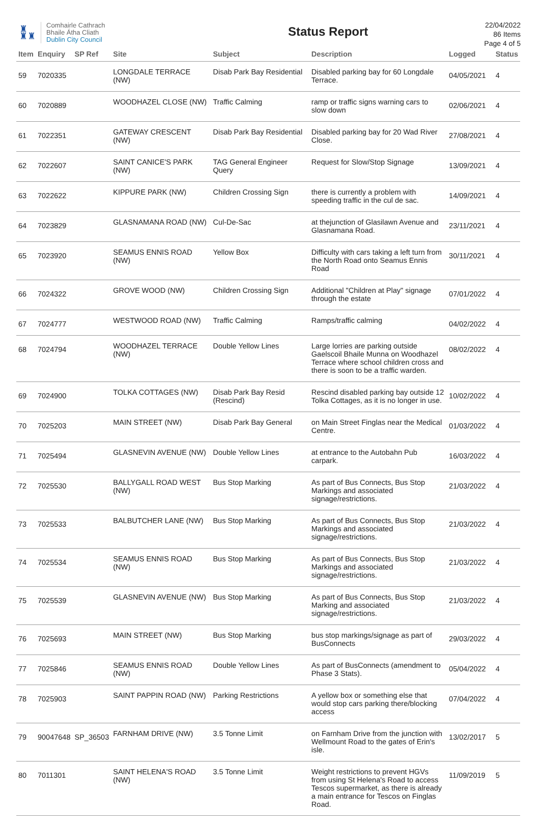♜
♜♜
Comhairle Cathrach
Bhaile Átha Cliath
Dublin City Council
Status Report
22/04/2022
86 Items
Page 4 of 5
| Item | Enquiry | SP Ref | Site | Subject | Description | Logged | Status |
| --- | --- | --- | --- | --- | --- | --- | --- |
| 59 | 7020335 | | LONGDALE TERRACE (NW) | Disab Park Bay Residential | Disabled parking bay for 60 Longdale Terrace. | 04/05/2021 | 4 |
| 60 | 7020889 | | WOODHAZEL CLOSE (NW) | Traffic Calming | ramp or traffic signs warning cars to slow down | 02/06/2021 | 4 |
| 61 | 7022351 | | GATEWAY CRESCENT (NW) | Disab Park Bay Residential | Disabled parking bay for 20 Wad River Close. | 27/08/2021 | 4 |
| 62 | 7022607 | | SAINT CANICE'S PARK (NW) | TAG General Engineer Query | Request for Slow/Stop Signage | 13/09/2021 | 4 |
| 63 | 7022622 | | KIPPURE PARK (NW) | Children Crossing Sign | there is currently a problem with speeding traffic in the cul de sac. | 14/09/2021 | 4 |
| 64 | 7023829 | | GLASNAMANA ROAD (NW) | Cul-De-Sac | at thejunction of Glasilawn Avenue and Glasnamana Road. | 23/11/2021 | 4 |
| 65 | 7023920 | | SEAMUS ENNIS ROAD (NW) | Yellow Box | Difficulty with cars taking a left turn from the North Road onto Seamus Ennis Road | 30/11/2021 | 4 |
| 66 | 7024322 | | GROVE WOOD (NW) | Children Crossing Sign | Additional "Children at Play" signage through the estate | 07/01/2022 | 4 |
| 67 | 7024777 | | WESTWOOD ROAD (NW) | Traffic Calming | Ramps/traffic calming | 04/02/2022 | 4 |
| 68 | 7024794 | | WOODHAZEL TERRACE (NW) | Double Yellow Lines | Large lorries are parking outside Gaelscoil Bhaile Munna on Woodhazel Terrace where school children cross and there is soon to be a traffic warden. | 08/02/2022 | 4 |
| 69 | 7024900 | | TOLKA COTTAGES (NW) | Disab Park Bay Resid (Rescind) | Rescind disabled parking bay outside 12 Tolka Cottages, as it is no longer in use. | 10/02/2022 | 4 |
| 70 | 7025203 | | MAIN STREET (NW) | Disab Park Bay General | on Main Street Finglas near the Medical Centre. | 01/03/2022 | 4 |
| 71 | 7025494 | | GLASNEVIN AVENUE (NW) | Double Yellow Lines | at entrance to the Autobahn Pub carpark. | 16/03/2022 | 4 |
| 72 | 7025530 | | BALLYGALL ROAD WEST (NW) | Bus Stop Marking | As part of Bus Connects, Bus Stop Markings and associated signage/restrictions. | 21/03/2022 | 4 |
| 73 | 7025533 | | BALBUTCHER LANE (NW) | Bus Stop Marking | As part of Bus Connects, Bus Stop Markings and associated signage/restrictions. | 21/03/2022 | 4 |
| 74 | 7025534 | | SEAMUS ENNIS ROAD (NW) | Bus Stop Marking | As part of Bus Connects, Bus Stop Markings and associated signage/restrictions. | 21/03/2022 | 4 |
| 75 | 7025539 | | GLASNEVIN AVENUE (NW) | Bus Stop Marking | As part of Bus Connects, Bus Stop Marking and associated signage/restrictions. | 21/03/2022 | 4 |
| 76 | 7025693 | | MAIN STREET (NW) | Bus Stop Marking | bus stop markings/signage as part of BusConnects | 29/03/2022 | 4 |
| 77 | 7025846 | | SEAMUS ENNIS ROAD (NW) | Double Yellow Lines | As part of BusConnects (amendment to Phase 3 Stats). | 05/04/2022 | 4 |
| 78 | 7025903 | | SAINT PAPPIN ROAD (NW) | Parking Restrictions | A yellow box or something else that would stop cars parking there/blocking access | 07/04/2022 | 4 |
| 79 | 90047648 | SP_36503 | FARNHAM DRIVE (NW) | 3.5 Tonne Limit | on Farnham Drive from the junction with Wellmount Road to the gates of Erin's isle. | 13/02/2017 | 5 |
| 80 | 7011301 | | SAINT HELENA'S ROAD (NW) | 3.5 Tonne Limit | Weight restrictions to prevent HGVs from using St Helena's Road to access Tescos supermarket, as there is already a main entrance for Tescos on Finglas Road. | 11/09/2019 | 5 |